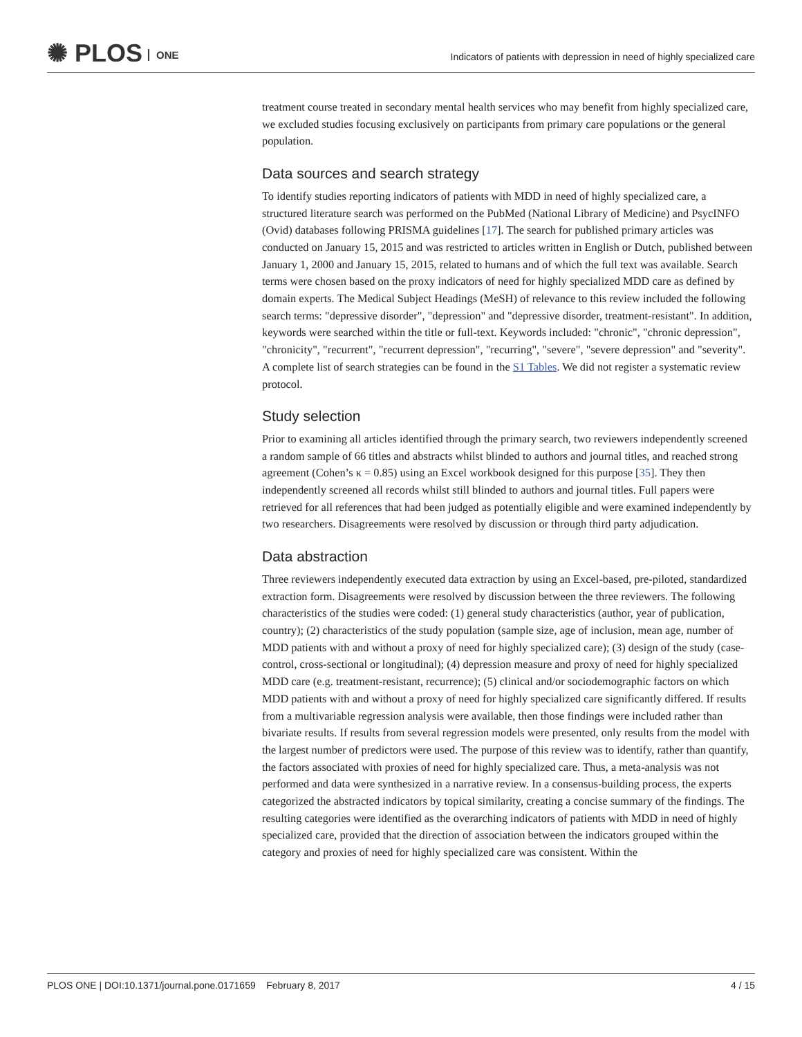✺ PLOS ONE
Indicators of patients with depression in need of highly specialized care
treatment course treated in secondary mental health services who may benefit from highly specialized care, we excluded studies focusing exclusively on participants from primary care populations or the general population.
Data sources and search strategy
To identify studies reporting indicators of patients with MDD in need of highly specialized care, a structured literature search was performed on the PubMed (National Library of Medicine) and PsycINFO (Ovid) databases following PRISMA guidelines [17]. The search for published primary articles was conducted on January 15, 2015 and was restricted to articles written in English or Dutch, published between January 1, 2000 and January 15, 2015, related to humans and of which the full text was available. Search terms were chosen based on the proxy indicators of need for highly specialized MDD care as defined by domain experts. The Medical Subject Headings (MeSH) of relevance to this review included the following search terms: "depressive disorder", "depression" and "depressive disorder, treatment-resistant". In addition, keywords were searched within the title or full-text. Keywords included: "chronic", "chronic depression", "chronicity", "recurrent", "recurrent depression", "recurring", "severe", "severe depression" and "severity". A complete list of search strategies can be found in the S1 Tables. We did not register a systematic review protocol.
Study selection
Prior to examining all articles identified through the primary search, two reviewers independently screened a random sample of 66 titles and abstracts whilst blinded to authors and journal titles, and reached strong agreement (Cohen’s κ = 0.85) using an Excel workbook designed for this purpose [35]. They then independently screened all records whilst still blinded to authors and journal titles. Full papers were retrieved for all references that had been judged as potentially eligible and were examined independently by two researchers. Disagreements were resolved by discussion or through third party adjudication.
Data abstraction
Three reviewers independently executed data extraction by using an Excel-based, pre-piloted, standardized extraction form. Disagreements were resolved by discussion between the three reviewers. The following characteristics of the studies were coded: (1) general study characteristics (author, year of publication, country); (2) characteristics of the study population (sample size, age of inclusion, mean age, number of MDD patients with and without a proxy of need for highly specialized care); (3) design of the study (case-control, cross-sectional or longitudinal); (4) depression measure and proxy of need for highly specialized MDD care (e.g. treatment-resistant, recurrence); (5) clinical and/or sociodemographic factors on which MDD patients with and without a proxy of need for highly specialized care significantly differed. If results from a multivariable regression analysis were available, then those findings were included rather than bivariate results. If results from several regression models were presented, only results from the model with the largest number of predictors were used. The purpose of this review was to identify, rather than quantify, the factors associated with proxies of need for highly specialized care. Thus, a meta-analysis was not performed and data were synthesized in a narrative review. In a consensus-building process, the experts categorized the abstracted indicators by topical similarity, creating a concise summary of the findings. The resulting categories were identified as the overarching indicators of patients with MDD in need of highly specialized care, provided that the direction of association between the indicators grouped within the category and proxies of need for highly specialized care was consistent. Within the
PLOS ONE | DOI:10.1371/journal.pone.0171659 February 8, 2017 4 / 15